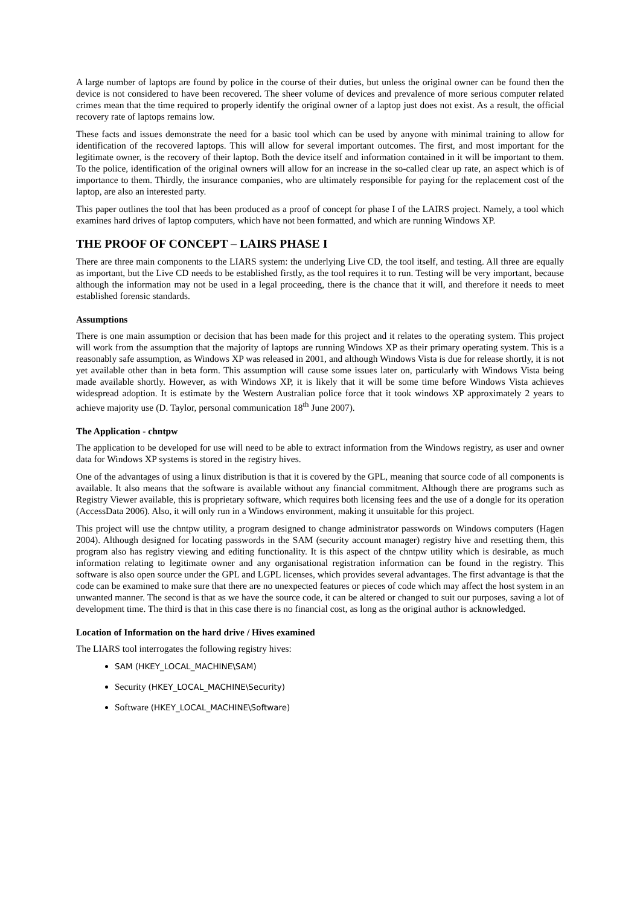A large number of laptops are found by police in the course of their duties, but unless the original owner can be found then the device is not considered to have been recovered. The sheer volume of devices and prevalence of more serious computer related crimes mean that the time required to properly identify the original owner of a laptop just does not exist. As a result, the official recovery rate of laptops remains low.
These facts and issues demonstrate the need for a basic tool which can be used by anyone with minimal training to allow for identification of the recovered laptops. This will allow for several important outcomes. The first, and most important for the legitimate owner, is the recovery of their laptop. Both the device itself and information contained in it will be important to them. To the police, identification of the original owners will allow for an increase in the so-called clear up rate, an aspect which is of importance to them. Thirdly, the insurance companies, who are ultimately responsible for paying for the replacement cost of the laptop, are also an interested party.
This paper outlines the tool that has been produced as a proof of concept for phase I of the LAIRS project. Namely, a tool which examines hard drives of laptop computers, which have not been formatted, and which are running Windows XP.
THE PROOF OF CONCEPT – LAIRS PHASE I
There are three main components to the LIARS system: the underlying Live CD, the tool itself, and testing. All three are equally as important, but the Live CD needs to be established firstly, as the tool requires it to run. Testing will be very important, because although the information may not be used in a legal proceeding, there is the chance that it will, and therefore it needs to meet established forensic standards.
Assumptions
There is one main assumption or decision that has been made for this project and it relates to the operating system. This project will work from the assumption that the majority of laptops are running Windows XP as their primary operating system. This is a reasonably safe assumption, as Windows XP was released in 2001, and although Windows Vista is due for release shortly, it is not yet available other than in beta form. This assumption will cause some issues later on, particularly with Windows Vista being made available shortly. However, as with Windows XP, it is likely that it will be some time before Windows Vista achieves widespread adoption. It is estimate by the Western Australian police force that it took windows XP approximately 2 years to achieve majority use (D. Taylor, personal communication 18<sup>th</sup> June 2007).
The Application - chntpw
The application to be developed for use will need to be able to extract information from the Windows registry, as user and owner data for Windows XP systems is stored in the registry hives.
One of the advantages of using a linux distribution is that it is covered by the GPL, meaning that source code of all components is available. It also means that the software is available without any financial commitment. Although there are programs such as Registry Viewer available, this is proprietary software, which requires both licensing fees and the use of a dongle for its operation (AccessData 2006). Also, it will only run in a Windows environment, making it unsuitable for this project.
This project will use the chntpw utility, a program designed to change administrator passwords on Windows computers (Hagen 2004). Although designed for locating passwords in the SAM (security account manager) registry hive and resetting them, this program also has registry viewing and editing functionality. It is this aspect of the chntpw utility which is desirable, as much information relating to legitimate owner and any organisational registration information can be found in the registry. This software is also open source under the GPL and LGPL licenses, which provides several advantages. The first advantage is that the code can be examined to make sure that there are no unexpected features or pieces of code which may affect the host system in an unwanted manner. The second is that as we have the source code, it can be altered or changed to suit our purposes, saving a lot of development time. The third is that in this case there is no financial cost, as long as the original author is acknowledged.
Location of Information on the hard drive / Hives examined
The LIARS tool interrogates the following registry hives:
SAM (HKEY_LOCAL_MACHINE\SAM)
Security (HKEY_LOCAL_MACHINE\Security)
Software (HKEY_LOCAL_MACHINE\Software)